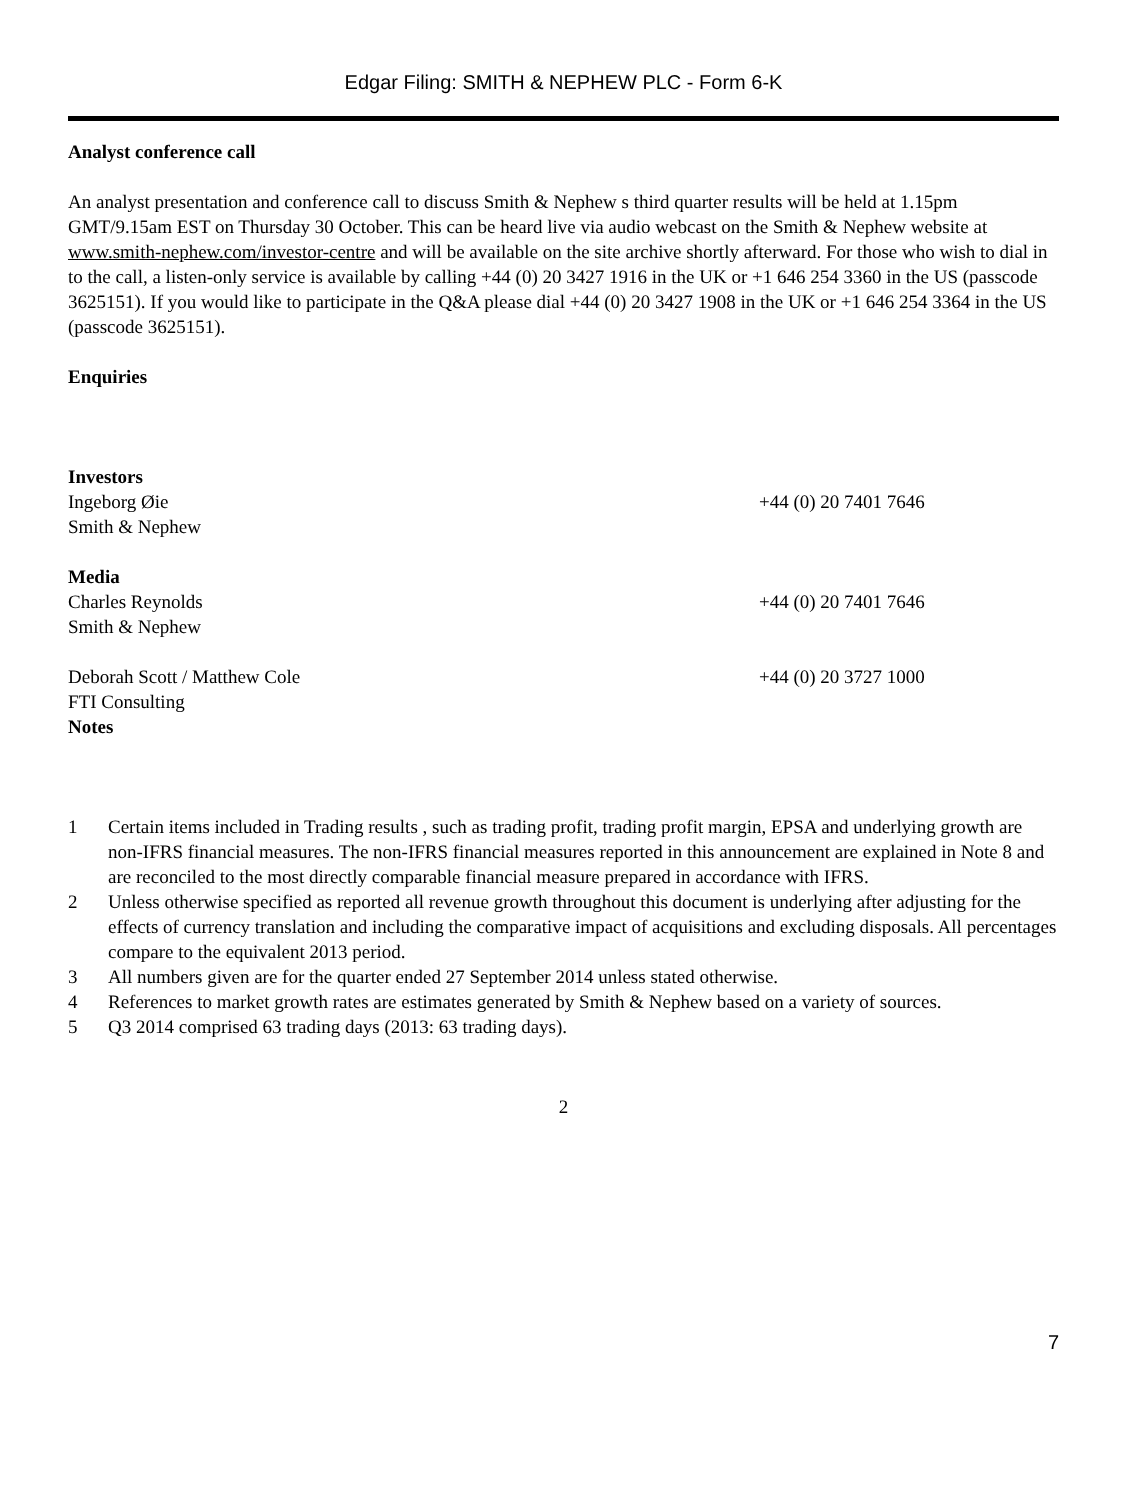Edgar Filing: SMITH & NEPHEW PLC - Form 6-K
Analyst conference call
An analyst presentation and conference call to discuss Smith & Nephew s third quarter results will be held at 1.15pm GMT/9.15am EST on Thursday 30 October. This can be heard live via audio webcast on the Smith & Nephew website at www.smith-nephew.com/investor-centre and will be available on the site archive shortly afterward. For those who wish to dial in to the call, a listen-only service is available by calling +44 (0) 20 3427 1916 in the UK or +1 646 254 3360 in the US (passcode 3625151). If you would like to participate in the Q&A please dial +44 (0) 20 3427 1908 in the UK or +1 646 254 3364 in the US (passcode 3625151).
Enquiries
| Investors | |
| Ingeborg Øie | +44 (0) 20 7401 7646 |
| Smith & Nephew | |
| Media | |
| Charles Reynolds | +44 (0) 20 7401 7646 |
| Smith & Nephew | |
| Deborah Scott / Matthew Cole | +44 (0) 20 3727 1000 |
| FTI Consulting | |
Notes
1 Certain items included in Trading results , such as trading profit, trading profit margin, EPSA and underlying growth are non-IFRS financial measures. The non-IFRS financial measures reported in this announcement are explained in Note 8 and are reconciled to the most directly comparable financial measure prepared in accordance with IFRS.
2 Unless otherwise specified as reported all revenue growth throughout this document is underlying after adjusting for the effects of currency translation and including the comparative impact of acquisitions and excluding disposals. All percentages compare to the equivalent 2013 period.
3 All numbers given are for the quarter ended 27 September 2014 unless stated otherwise.
4 References to market growth rates are estimates generated by Smith & Nephew based on a variety of sources.
5 Q3 2014 comprised 63 trading days (2013: 63 trading days).
2
7